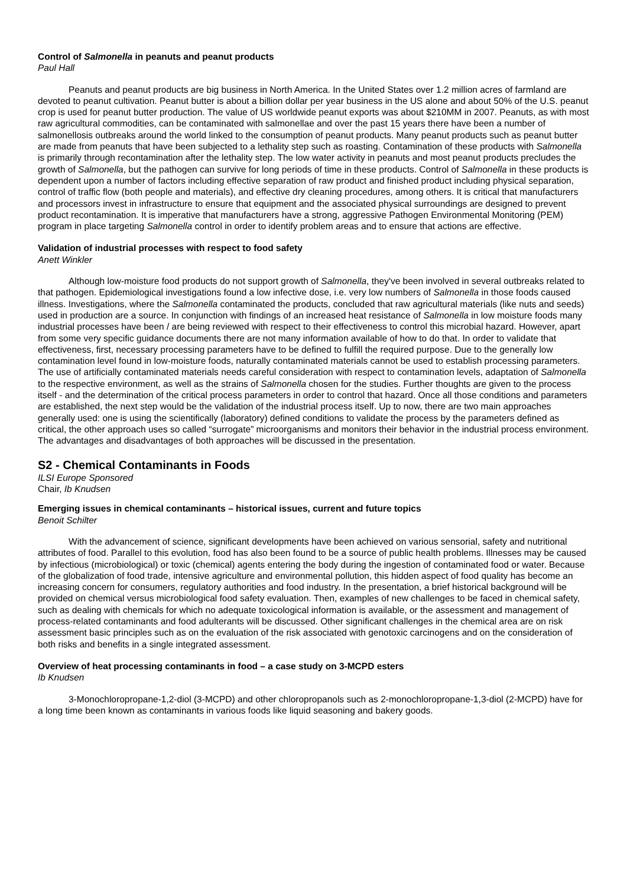Control of Salmonella in peanuts and peanut products
Paul Hall
Peanuts and peanut products are big business in North America. In the United States over 1.2 million acres of farmland are devoted to peanut cultivation. Peanut butter is about a billion dollar per year business in the US alone and about 50% of the U.S. peanut crop is used for peanut butter production. The value of US worldwide peanut exports was about $210MM in 2007. Peanuts, as with most raw agricultural commodities, can be contaminated with salmonellae and over the past 15 years there have been a number of salmonellosis outbreaks around the world linked to the consumption of peanut products. Many peanut products such as peanut butter are made from peanuts that have been subjected to a lethality step such as roasting. Contamination of these products with Salmonella is primarily through recontamination after the lethality step. The low water activity in peanuts and most peanut products precludes the growth of Salmonella, but the pathogen can survive for long periods of time in these products. Control of Salmonella in these products is dependent upon a number of factors including effective separation of raw product and finished product including physical separation, control of traffic flow (both people and materials), and effective dry cleaning procedures, among others. It is critical that manufacturers and processors invest in infrastructure to ensure that equipment and the associated physical surroundings are designed to prevent product recontamination. It is imperative that manufacturers have a strong, aggressive Pathogen Environmental Monitoring (PEM) program in place targeting Salmonella control in order to identify problem areas and to ensure that actions are effective.
Validation of industrial processes with respect to food safety
Anett Winkler
Although low-moisture food products do not support growth of Salmonella, they've been involved in several outbreaks related to that pathogen. Epidemiological investigations found a low infective dose, i.e. very low numbers of Salmonella in those foods caused illness. Investigations, where the Salmonella contaminated the products, concluded that raw agricultural materials (like nuts and seeds) used in production are a source. In conjunction with findings of an increased heat resistance of Salmonella in low moisture foods many industrial processes have been / are being reviewed with respect to their effectiveness to control this microbial hazard. However, apart from some very specific guidance documents there are not many information available of how to do that. In order to validate that effectiveness, first, necessary processing parameters have to be defined to fulfill the required purpose. Due to the generally low contamination level found in low-moisture foods, naturally contaminated materials cannot be used to establish processing parameters. The use of artificially contaminated materials needs careful consideration with respect to contamination levels, adaptation of Salmonella to the respective environment, as well as the strains of Salmonella chosen for the studies. Further thoughts are given to the process itself - and the determination of the critical process parameters in order to control that hazard. Once all those conditions and parameters are established, the next step would be the validation of the industrial process itself. Up to now, there are two main approaches generally used: one is using the scientifically (laboratory) defined conditions to validate the process by the parameters defined as critical, the other approach uses so called “surrogate” microorganisms and monitors their behavior in the industrial process environment. The advantages and disadvantages of both approaches will be discussed in the presentation.
S2 - Chemical Contaminants in Foods
ILSI Europe Sponsored
Chair, Ib Knudsen
Emerging issues in chemical contaminants – historical issues, current and future topics
Benoit Schilter
With the advancement of science, significant developments have been achieved on various sensorial, safety and nutritional attributes of food. Parallel to this evolution, food has also been found to be a source of public health problems. Illnesses may be caused by infectious (microbiological) or toxic (chemical) agents entering the body during the ingestion of contaminated food or water. Because of the globalization of food trade, intensive agriculture and environmental pollution, this hidden aspect of food quality has become an increasing concern for consumers, regulatory authorities and food industry. In the presentation, a brief historical background will be provided on chemical versus microbiological food safety evaluation. Then, examples of new challenges to be faced in chemical safety, such as dealing with chemicals for which no adequate toxicological information is available, or the assessment and management of process-related contaminants and food adulterants will be discussed. Other significant challenges in the chemical area are on risk assessment basic principles such as on the evaluation of the risk associated with genotoxic carcinogens and on the consideration of both risks and benefits in a single integrated assessment.
Overview of heat processing contaminants in food – a case study on 3-MCPD esters
Ib Knudsen
3-Monochloropropane-1,2-diol (3-MCPD) and other chloropropanols such as 2-monochloropropane-1,3-diol (2-MCPD) have for a long time been known as contaminants in various foods like liquid seasoning and bakery goods.